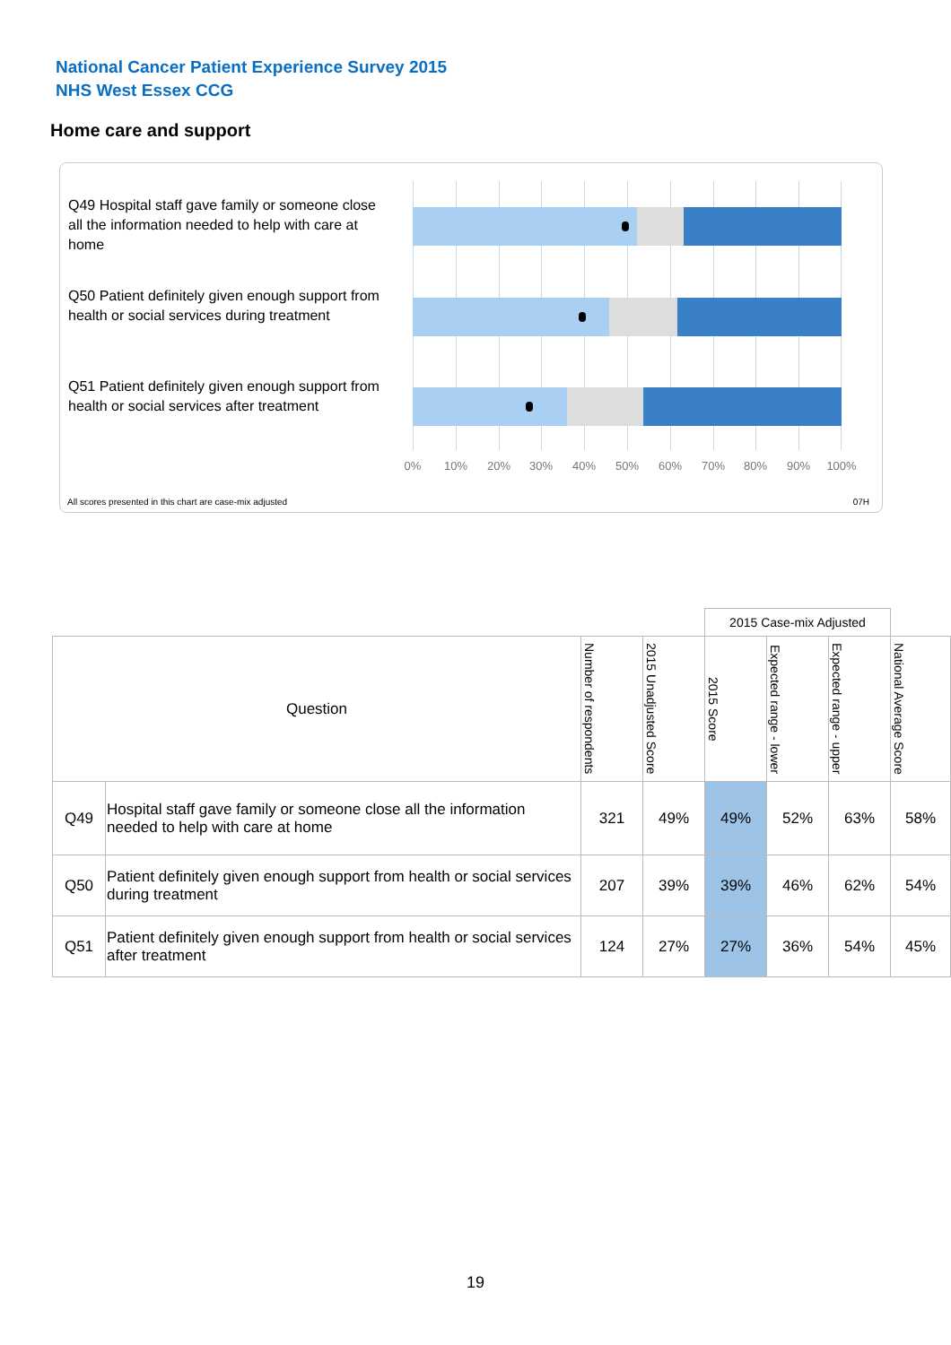National Cancer Patient Experience Survey 2015
NHS West Essex CCG
Home care and support
Q49 Hospital staff gave family or someone close all the information needed to help with care at home
Q50 Patient definitely given enough support from health or social services during treatment
Q51 Patient definitely given enough support from health or social services after treatment
0% 10% 20% 30% 40% 50% 60% 70% 80% 90% 100%
All scores presented in this chart are case-mix adjusted
07H
| | | | | 2015 Case-mix Adjusted | | | |
| --- | --- | --- | --- | --- | --- | --- | --- |
| Question | | Number of respondents | 2015 Unadjusted Score | 2015 Score | Expected range - lower | Expected range - upper | National Average Score |
| Q49 | Hospital staff gave family or someone close all the information needed to help with care at home | 321 | 49% | 49% | 52% | 63% | 58% |
| Q50 | Patient definitely given enough support from health or social services during treatment | 207 | 39% | 39% | 46% | 62% | 54% |
| Q51 | Patient definitely given enough support from health or social services after treatment | 124 | 27% | 27% | 36% | 54% | 45% |
19